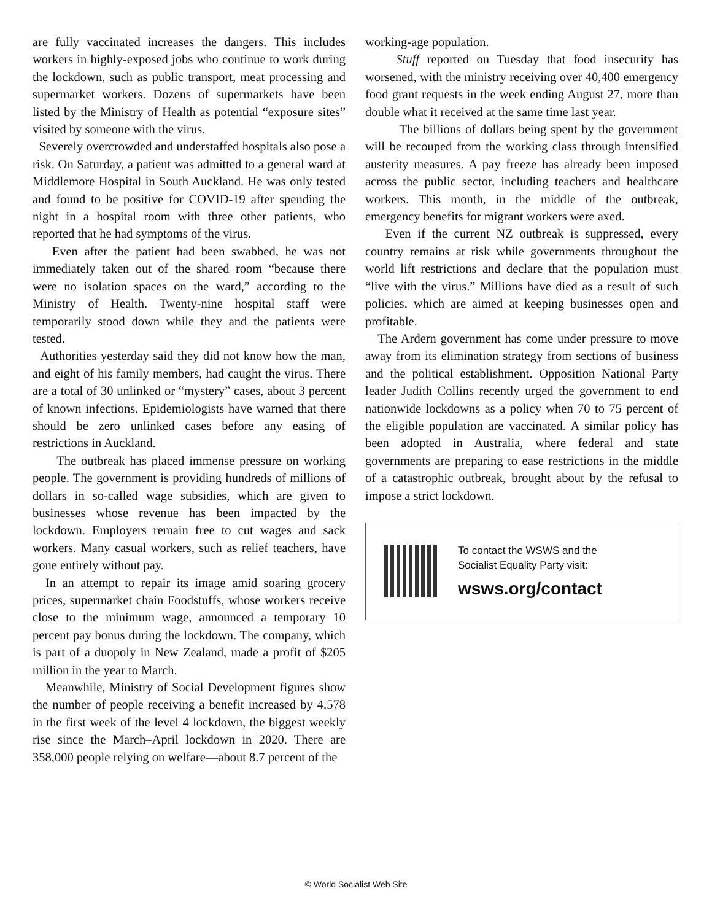are fully vaccinated increases the dangers. This includes workers in highly-exposed jobs who continue to work during the lockdown, such as public transport, meat processing and supermarket workers. Dozens of supermarkets have been listed by the Ministry of Health as potential “exposure sites” visited by someone with the virus.
Severely overcrowded and understaffed hospitals also pose a risk. On Saturday, a patient was admitted to a general ward at Middlemore Hospital in South Auckland. He was only tested and found to be positive for COVID-19 after spending the night in a hospital room with three other patients, who reported that he had symptoms of the virus.
Even after the patient had been swabbed, he was not immediately taken out of the shared room “because there were no isolation spaces on the ward,” according to the Ministry of Health. Twenty-nine hospital staff were temporarily stood down while they and the patients were tested.
Authorities yesterday said they did not know how the man, and eight of his family members, had caught the virus. There are a total of 30 unlinked or “mystery” cases, about 3 percent of known infections. Epidemiologists have warned that there should be zero unlinked cases before any easing of restrictions in Auckland.
The outbreak has placed immense pressure on working people. The government is providing hundreds of millions of dollars in so-called wage subsidies, which are given to businesses whose revenue has been impacted by the lockdown. Employers remain free to cut wages and sack workers. Many casual workers, such as relief teachers, have gone entirely without pay.
In an attempt to repair its image amid soaring grocery prices, supermarket chain Foodstuffs, whose workers receive close to the minimum wage, announced a temporary 10 percent pay bonus during the lockdown. The company, which is part of a duopoly in New Zealand, made a profit of $205 million in the year to March.
Meanwhile, Ministry of Social Development figures show the number of people receiving a benefit increased by 4,578 in the first week of the level 4 lockdown, the biggest weekly rise since the March–April lockdown in 2020. There are 358,000 people relying on welfare—about 8.7 percent of the
working-age population.
Stuff reported on Tuesday that food insecurity has worsened, with the ministry receiving over 40,400 emergency food grant requests in the week ending August 27, more than double what it received at the same time last year.
The billions of dollars being spent by the government will be recouped from the working class through intensified austerity measures. A pay freeze has already been imposed across the public sector, including teachers and healthcare workers. This month, in the middle of the outbreak, emergency benefits for migrant workers were axed.
Even if the current NZ outbreak is suppressed, every country remains at risk while governments throughout the world lift restrictions and declare that the population must “live with the virus.” Millions have died as a result of such policies, which are aimed at keeping businesses open and profitable.
The Ardern government has come under pressure to move away from its elimination strategy from sections of business and the political establishment. Opposition National Party leader Judith Collins recently urged the government to end nationwide lockdowns as a policy when 70 to 75 percent of the eligible population are vaccinated. A similar policy has been adopted in Australia, where federal and state governments are preparing to ease restrictions in the middle of a catastrophic outbreak, brought about by the refusal to impose a strict lockdown.
To contact the WSWS and the
Socialist Equality Party visit:
wsws.org/contact
© World Socialist Web Site